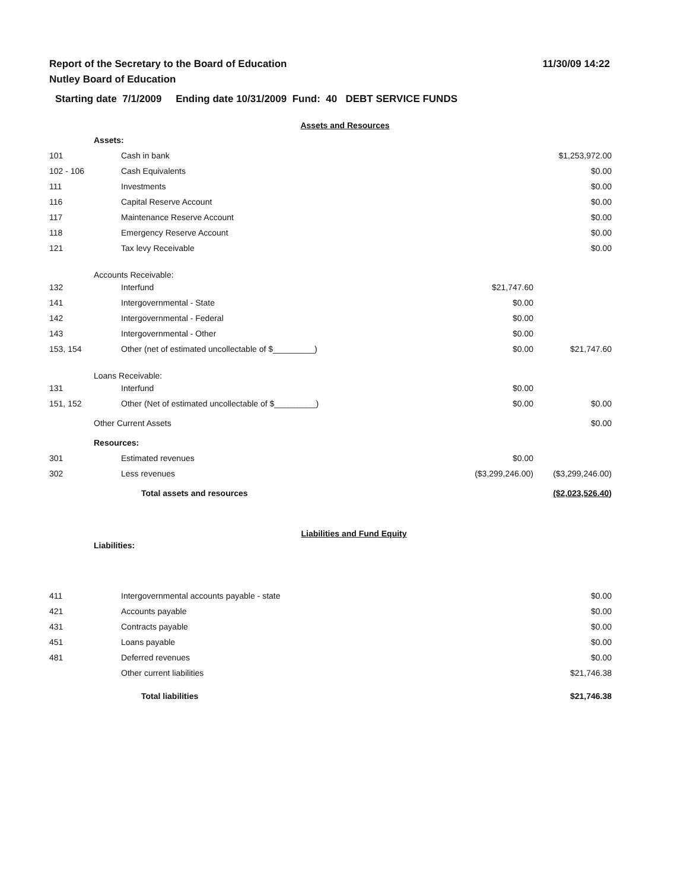Report of the Secretary to the Board of Education
Nutley Board of Education
11/30/09 14:22
Starting date 7/1/2009 Ending date 10/31/2009 Fund: 40 DEBT SERVICE FUNDS
Assets and Resources
| | Assets: | | |
| 101 | Cash in bank | | $1,253,972.00 |
| 102 - 106 | Cash Equivalents | | $0.00 |
| 111 | Investments | | $0.00 |
| 116 | Capital Reserve Account | | $0.00 |
| 117 | Maintenance Reserve Account | | $0.00 |
| 118 | Emergency Reserve Account | | $0.00 |
| 121 | Tax levy Receivable | | $0.00 |
| | Accounts Receivable: | | |
| 132 | Interfund | $21,747.60 | |
| 141 | Intergovernmental - State | $0.00 | |
| 142 | Intergovernmental - Federal | $0.00 | |
| 143 | Intergovernmental - Other | $0.00 | |
| 153, 154 | Other (net of estimated uncollectable of $_________) | $0.00 | $21,747.60 |
| | Loans Receivable: | | |
| 131 | Interfund | $0.00 | |
| 151, 152 | Other (Net of estimated uncollectable of $_________) | $0.00 | $0.00 |
| | Other Current Assets | | $0.00 |
| | Resources: | | |
| 301 | Estimated revenues | $0.00 | |
| 302 | Less revenues | ($3,299,246.00) | ($3,299,246.00) |
| | Total assets and resources | | ($2,023,526.40) |
Liabilities and Fund Equity
| | Liabilities: | | |
| 411 | Intergovernmental accounts payable - state | | $0.00 |
| 421 | Accounts payable | | $0.00 |
| 431 | Contracts payable | | $0.00 |
| 451 | Loans payable | | $0.00 |
| 481 | Deferred revenues | | $0.00 |
| | Other current liabilities | | $21,746.38 |
| | Total liabilities | | $21,746.38 |